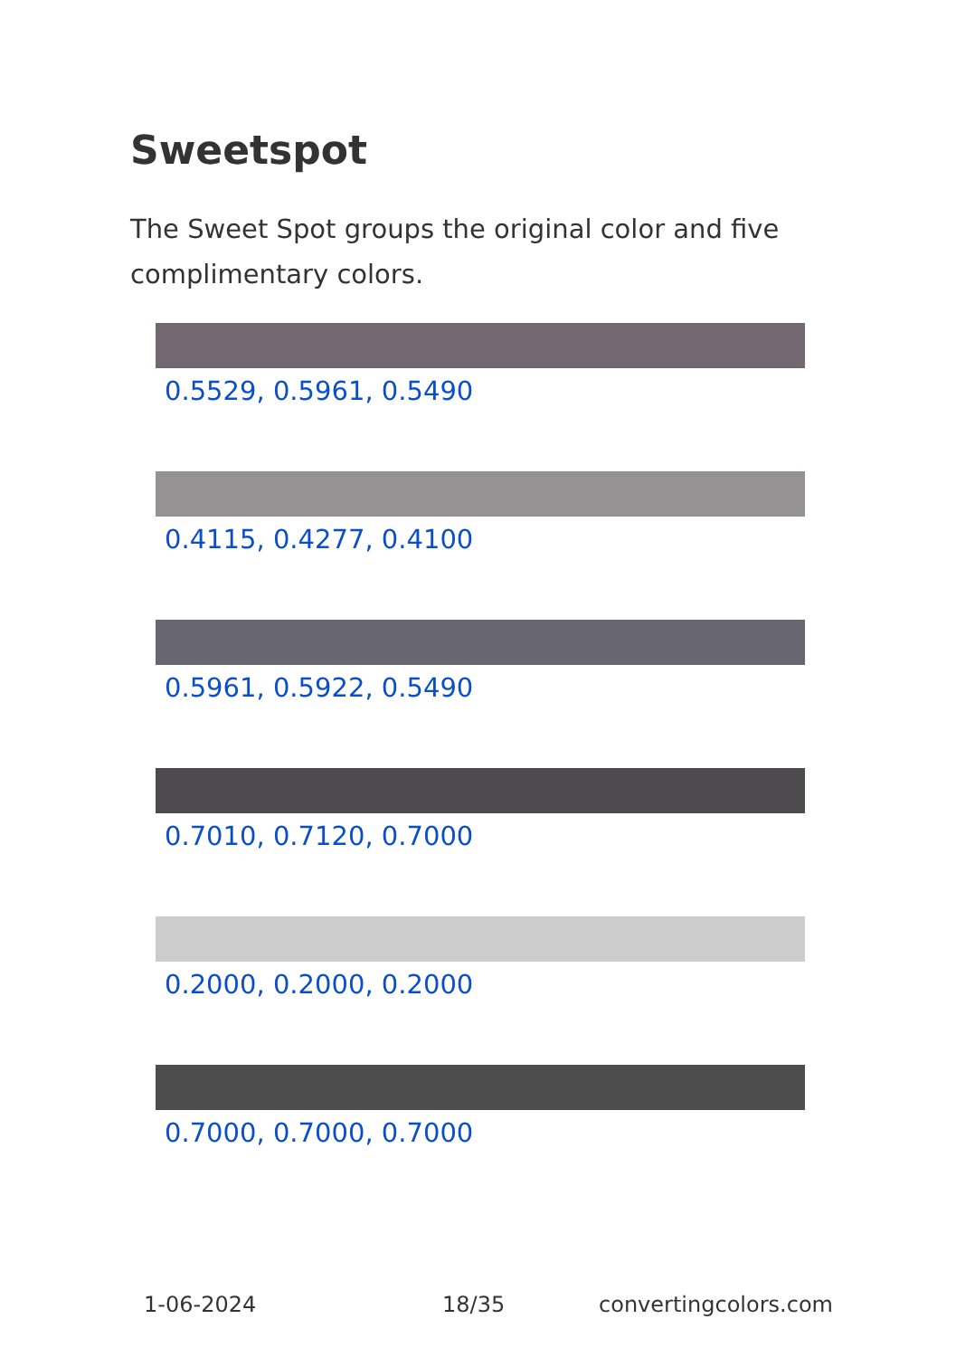Sweetspot
The Sweet Spot groups the original color and five complimentary colors.
0.5529, 0.5961, 0.5490
0.4115, 0.4277, 0.4100
0.5961, 0.5922, 0.5490
0.7010, 0.7120, 0.7000
0.2000, 0.2000, 0.2000
0.7000, 0.7000, 0.7000
1-06-2024 18/35 convertingcolors.com